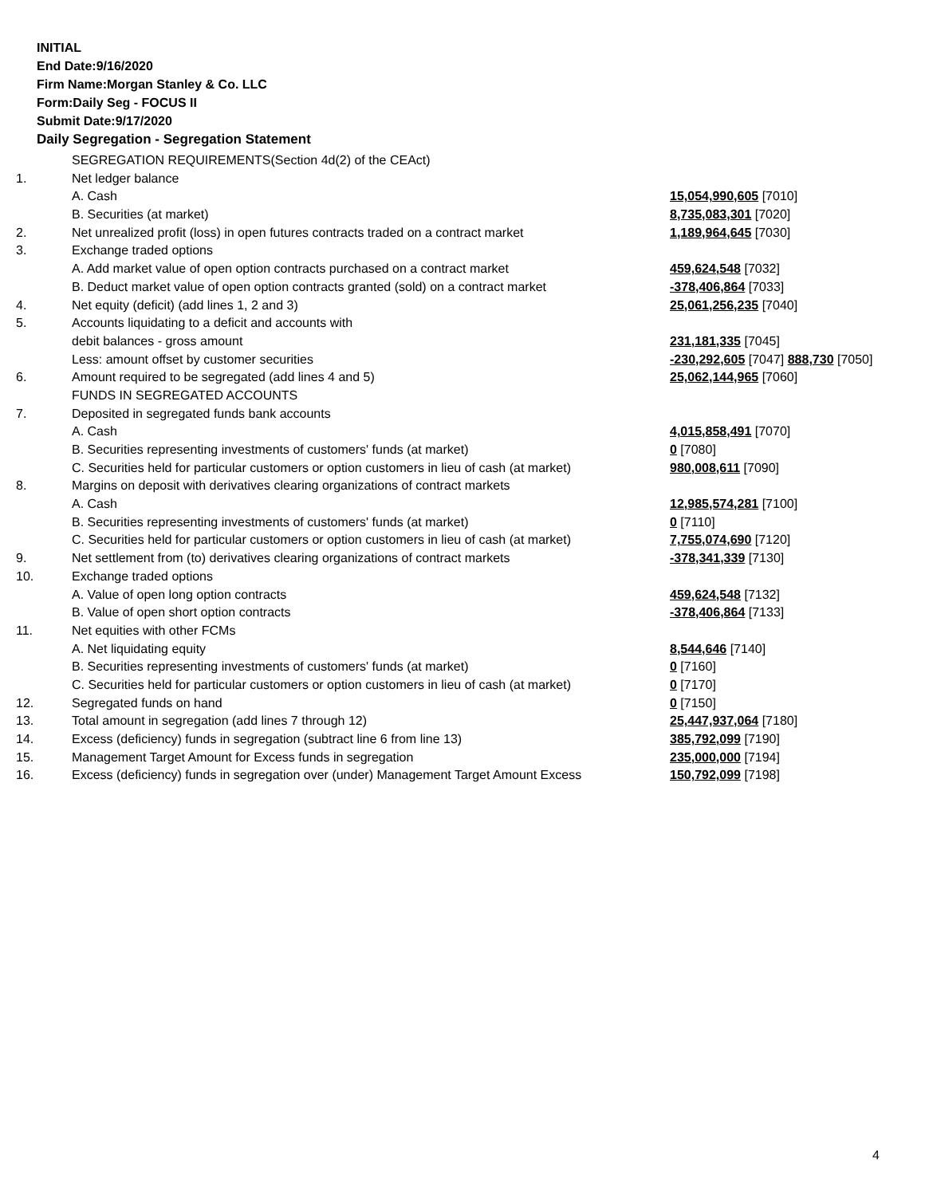INITIAL
End Date:9/16/2020
Firm Name:Morgan Stanley & Co. LLC
Form:Daily Seg - FOCUS II
Submit Date:9/17/2020
Daily Segregation - Segregation Statement
| | SEGREGATION REQUIREMENTS(Section 4d(2) of the CEAct) | |
| 1. | Net ledger balance | |
| | A. Cash | 15,054,990,605 [7010] |
| | B. Securities (at market) | 8,735,083,301 [7020] |
| 2. | Net unrealized profit (loss) in open futures contracts traded on a contract market | 1,189,964,645 [7030] |
| 3. | Exchange traded options | |
| | A. Add market value of open option contracts purchased on a contract market | 459,624,548 [7032] |
| | B. Deduct market value of open option contracts granted (sold) on a contract market | -378,406,864 [7033] |
| 4. | Net equity (deficit) (add lines 1, 2 and 3) | 25,061,256,235 [7040] |
| 5. | Accounts liquidating to a deficit and accounts with | |
| | debit balances - gross amount | 231,181,335 [7045] |
| | Less: amount offset by customer securities | -230,292,605 [7047] 888,730 [7050] |
| 6. | Amount required to be segregated (add lines 4 and 5) | 25,062,144,965 [7060] |
| | FUNDS IN SEGREGATED ACCOUNTS | |
| 7. | Deposited in segregated funds bank accounts | |
| | A. Cash | 4,015,858,491 [7070] |
| | B. Securities representing investments of customers' funds (at market) | 0 [7080] |
| | C. Securities held for particular customers or option customers in lieu of cash (at market) | 980,008,611 [7090] |
| 8. | Margins on deposit with derivatives clearing organizations of contract markets | |
| | A. Cash | 12,985,574,281 [7100] |
| | B. Securities representing investments of customers' funds (at market) | 0 [7110] |
| | C. Securities held for particular customers or option customers in lieu of cash (at market) | 7,755,074,690 [7120] |
| 9. | Net settlement from (to) derivatives clearing organizations of contract markets | -378,341,339 [7130] |
| 10. | Exchange traded options | |
| | A. Value of open long option contracts | 459,624,548 [7132] |
| | B. Value of open short option contracts | -378,406,864 [7133] |
| 11. | Net equities with other FCMs | |
| | A. Net liquidating equity | 8,544,646 [7140] |
| | B. Securities representing investments of customers' funds (at market) | 0 [7160] |
| | C. Securities held for particular customers or option customers in lieu of cash (at market) | 0 [7170] |
| 12. | Segregated funds on hand | 0 [7150] |
| 13. | Total amount in segregation (add lines 7 through 12) | 25,447,937,064 [7180] |
| 14. | Excess (deficiency) funds in segregation (subtract line 6 from line 13) | 385,792,099 [7190] |
| 15. | Management Target Amount for Excess funds in segregation | 235,000,000 [7194] |
| 16. | Excess (deficiency) funds in segregation over (under) Management Target Amount Excess | 150,792,099 [7198] |
4